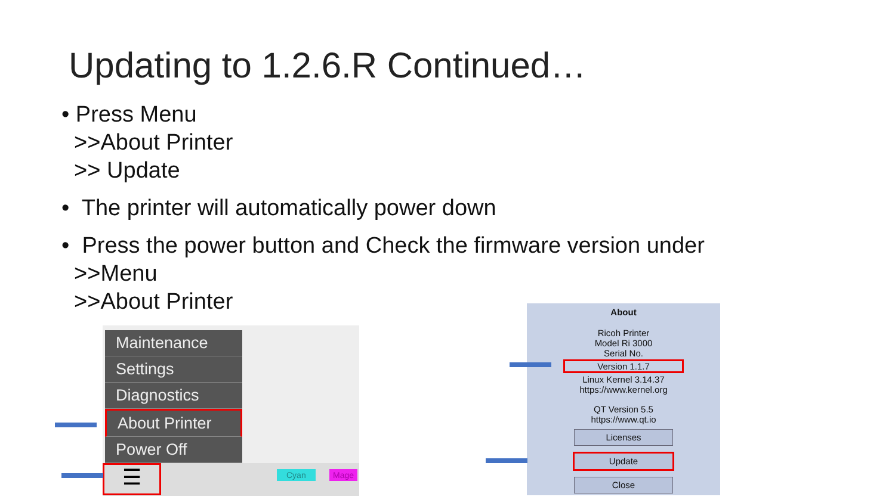Updating to 1.2.6.R Continued…
• Press Menu
>>About Printer
>> Update
• The printer will automatically power down
• Press the power button and Check the firmware version under
>>Menu
>>About Printer
Maintenance
Settings
Diagnostics
About Printer
Power Off
☰ Cyan Mage
About
Ricoh Printer
Model Ri 3000
Serial No.
Version 1.1.7
Linux Kernel 3.14.37
https://www.kernel.org
QT Version 5.5
https://www.qt.io
Licenses
Update
Close